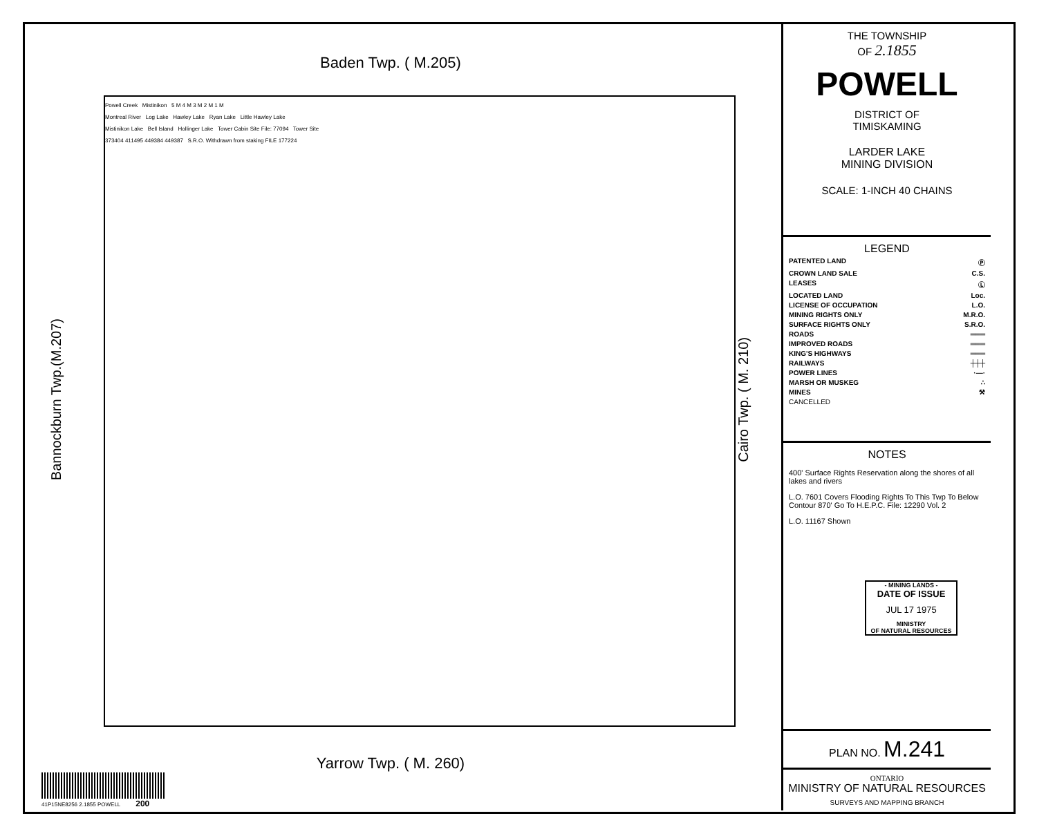Baden Twp. ( M.205)
Bannockburn Twp.(M.207)
Powell Creek Mistinikon 5 M 4 M 3 M 2 M 1 M
Montreal River Log Lake Hawley Lake Ryan Lake Little Hawley Lake
Mistinikon Lake Bell Island Hollinger Lake Tower Cabin Site File: 77094 Tower Site
373404 411495 449384 449387 S.R.O. Withdrawn from staking FILE 177224
Cairo Twp. ( M. 210)
Yarrow Twp. ( M. 260)
41P15NE8256 2.1855 POWELL 200
THE TOWNSHIP
OF 2.1855
POWELL
DISTRICT OF
TIMISKAMING
LARDER LAKE
MINING DIVISION
SCALE: 1-INCH 40 CHAINS
LEGEND
PATENTED LAND Ⓟ
CROWN LAND SALE C.S.
LEASES Ⓛ
LOCATED LAND Loc.
LICENSE OF OCCUPATION L.O.
MINING RIGHTS ONLY M.R.O.
SURFACE RIGHTS ONLY S.R.O.
ROADS ═══
IMPROVED ROADS ═══
KING'S HIGHWAYS ═══
RAILWAYS ┼┼┼
POWER LINES ·—·
MARSH OR MUSKEG ∴
MINES ⚒
CANCELLED
NOTES
400' Surface Rights Reservation along the shores of all lakes and rivers
L.O. 7601 Covers Flooding Rights To This Twp To Below Contour 870' Go To H.E.P.C. File: 12290 Vol. 2
L.O. 11167 Shown
- MINING LANDS -
DATE OF ISSUE
JUL 17 1975
MINISTRY
OF NATURAL RESOURCES
PLAN NO. M.241
ONTARIO
MINISTRY OF NATURAL RESOURCES
SURVEYS AND MAPPING BRANCH